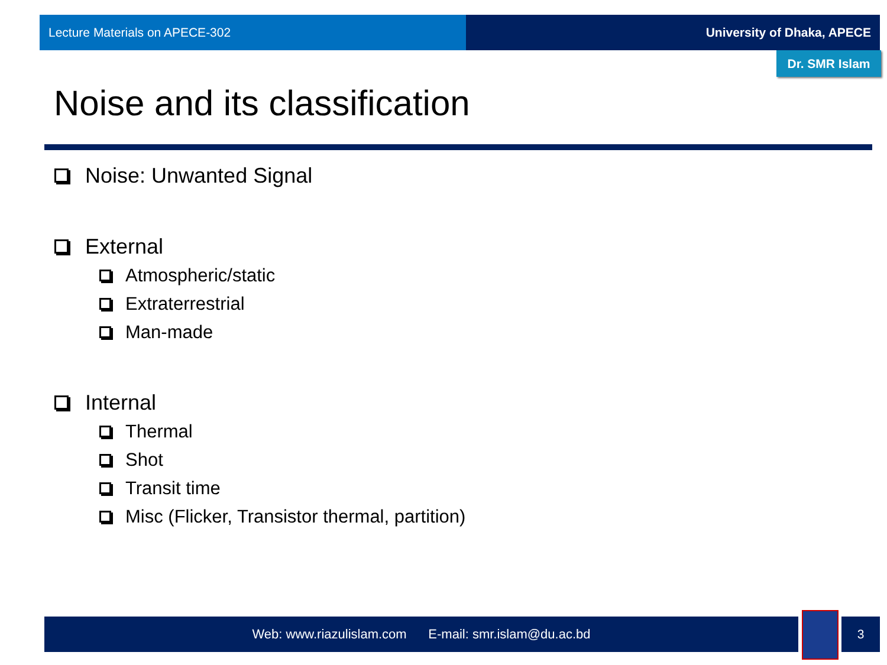Lecture Materials on APECE-302 University of Dhaka, APECE
Dr. SMR Islam
Noise and its classification
Noise: Unwanted Signal
External
Atmospheric/static
Extraterrestrial
Man-made
Internal
Thermal
Shot
Transit time
Misc (Flicker, Transistor thermal, partition)
Web: www.riazulislam.com E-mail: smr.islam@du.ac.bd 3